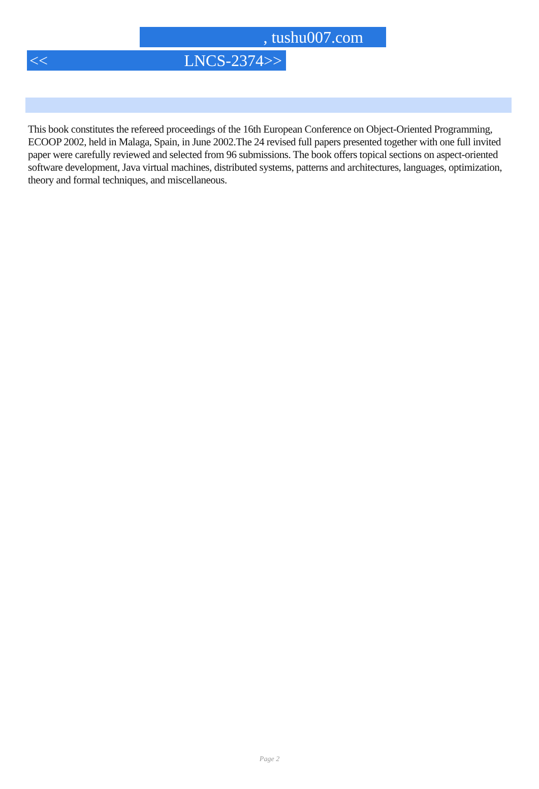, tushu007.com
<< LNCS-2374>>
This book constitutes the refereed proceedings of the 16th European Conference on Object-Oriented Programming, ECOOP 2002, held in Malaga, Spain, in June 2002.The 24 revised full papers presented together with one full invited paper were carefully reviewed and selected from 96 submissions. The book offers topical sections on aspect-oriented software development, Java virtual machines, distributed systems, patterns and architectures, languages, optimization, theory and formal techniques, and miscellaneous.
Page 2